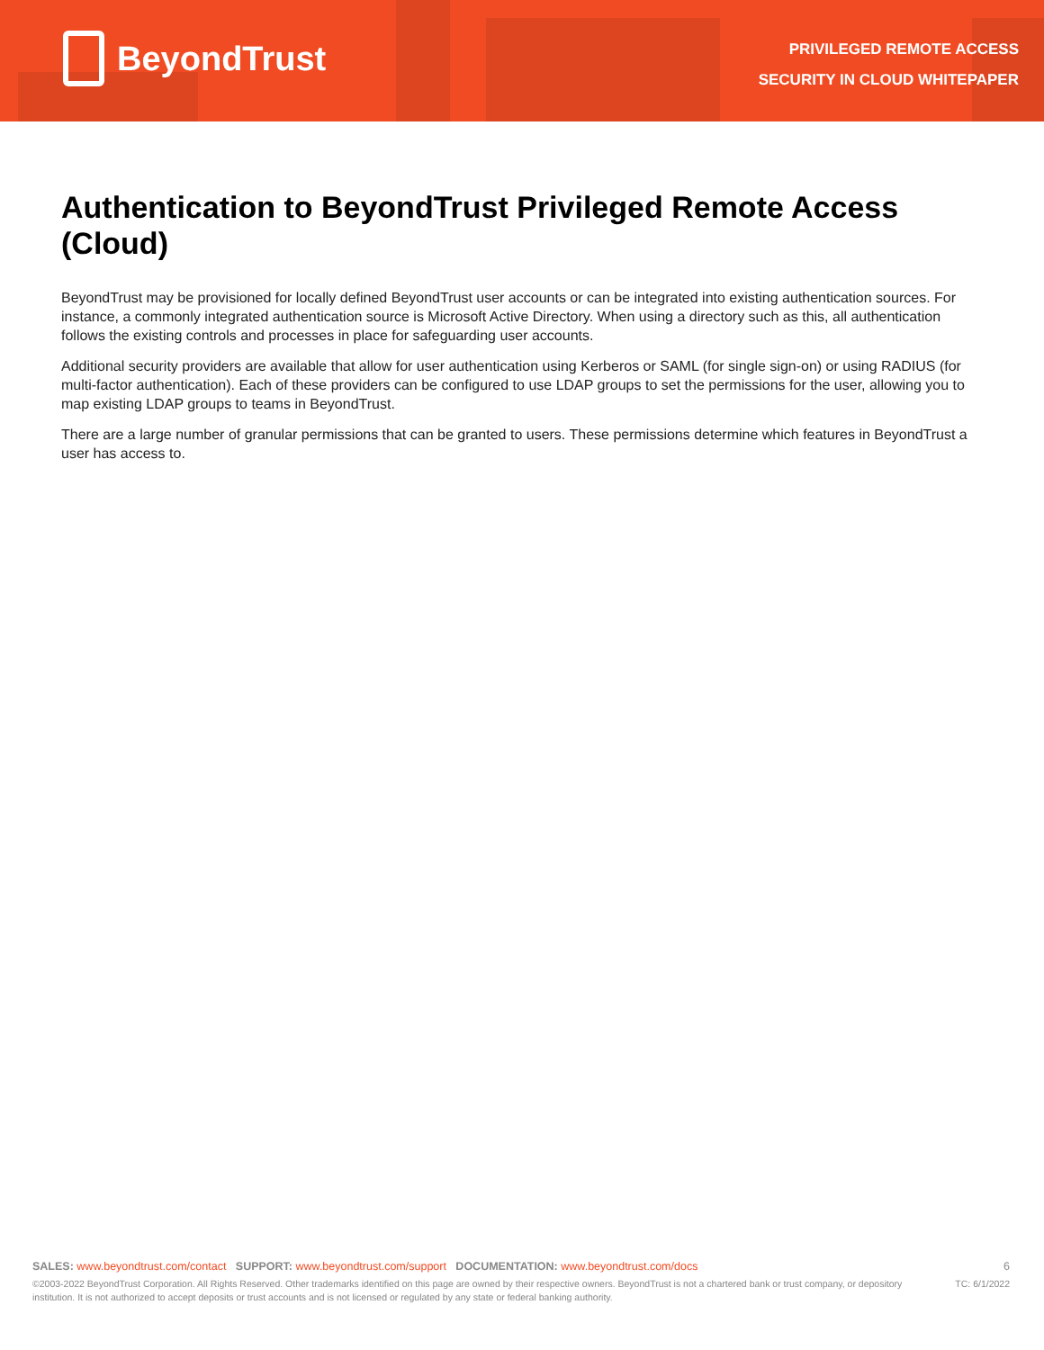BeyondTrust
PRIVILEGED REMOTE ACCESS
SECURITY IN CLOUD WHITEPAPER
Authentication to BeyondTrust Privileged Remote Access (Cloud)
BeyondTrust may be provisioned for locally defined BeyondTrust user accounts or can be integrated into existing authentication sources. For instance, a commonly integrated authentication source is Microsoft Active Directory. When using a directory such as this, all authentication follows the existing controls and processes in place for safeguarding user accounts.
Additional security providers are available that allow for user authentication using Kerberos or SAML (for single sign-on) or using RADIUS (for multi-factor authentication). Each of these providers can be configured to use LDAP groups to set the permissions for the user, allowing you to map existing LDAP groups to teams in BeyondTrust.
There are a large number of granular permissions that can be granted to users. These permissions determine which features in BeyondTrust a user has access to.
SALES: www.beyondtrust.com/contact SUPPORT: www.beyondtrust.com/support DOCUMENTATION: www.beyondtrust.com/docs 6
©2003-2022 BeyondTrust Corporation. All Rights Reserved. Other trademarks identified on this page are owned by their respective owners. BeyondTrust is not a chartered bank or trust company, or depository institution. It is not authorized to accept deposits or trust accounts and is not licensed or regulated by any state or federal banking authority. TC: 6/1/2022